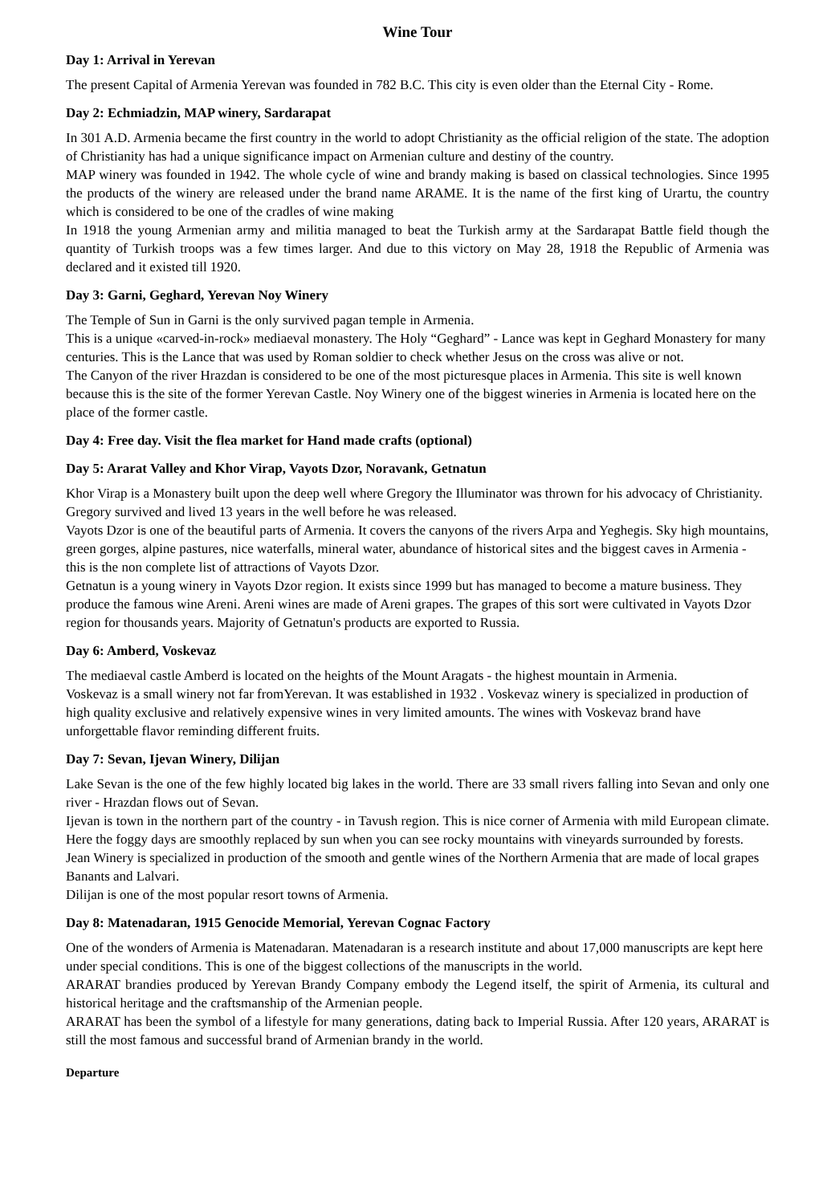Wine Tour
Day 1: Arrival in Yerevan
The present Capital of Armenia Yerevan was founded in 782 B.C. This city is even older than the Eternal City - Rome.
Day 2: Echmiadzin, MAP winery, Sardarapat
In 301 A.D. Armenia became the first country in the world to adopt Christianity as the official religion of the state. The adoption of Christianity has had a unique significance impact on Armenian culture and destiny of the country.
MAP winery was founded in 1942. The whole cycle of wine and brandy making is based on classical technologies. Since 1995 the products of the winery are released under the brand name ARAME. It is the name of the first king of Urartu, the country which is considered to be one of the cradles of wine making
In 1918 the young Armenian army and militia managed to beat the Turkish army at the Sardarapat Battle field though the quantity of Turkish troops was a few times larger. And due to this victory on May 28, 1918 the Republic of Armenia was declared and it existed till 1920.
Day 3: Garni, Geghard, Yerevan Noy Winery
The Temple of Sun in Garni is the only survived pagan temple in Armenia.
This is a unique «carved-in-rock» mediaeval monastery. The Holy “Geghard” - Lance was kept in Geghard Monastery for many centuries. This is the Lance that was used by Roman soldier to check whether Jesus on the cross was alive or not.
The Canyon of the river Hrazdan is considered to be one of the most picturesque places in Armenia. This site is well known because this is the site of the former Yerevan Castle. Noy Winery one of the biggest wineries in Armenia is located here on the place of the former castle.
Day 4: Free day. Visit the flea market for Hand made crafts (optional)
Day 5: Ararat Valley and Khor Virap, Vayots Dzor, Noravank, Getnatun
Khor Virap is a Monastery built upon the deep well where Gregory the Illuminator was thrown for his advocacy of Christianity. Gregory survived and lived 13 years in the well before he was released.
Vayots Dzor is one of the beautiful parts of Armenia. It covers the canyons of the rivers Arpa and Yeghegis. Sky high mountains, green gorges, alpine pastures, nice waterfalls, mineral water, abundance of historical sites and the biggest caves in Armenia - this is the non complete list of attractions of Vayots Dzor.
Getnatun is a young winery in Vayots Dzor region. It exists since 1999 but has managed to become a mature business. They produce the famous wine Areni. Areni wines are made of Areni grapes. The grapes of this sort were cultivated in Vayots Dzor region for thousands years. Majority of Getnatun's products are exported to Russia.
Day 6: Amberd, Voskevaz
The mediaeval castle Amberd is located on the heights of the Mount Aragats - the highest mountain in Armenia.
Voskevaz is a small winery not far fromYerevan. It was established in 1932 . Voskevaz winery is specialized in production of high quality exclusive and relatively expensive wines in very limited amounts. The wines with Voskevaz brand have unforgettable flavor reminding different fruits.
Day 7: Sevan, Ijevan Winery, Dilijan
Lake Sevan is the one of the few highly located big lakes in the world. There are 33 small rivers falling into Sevan and only one river - Hrazdan flows out of Sevan.
Ijevan is town in the northern part of the country - in Tavush region. This is nice corner of Armenia with mild European climate. Here the foggy days are smoothly replaced by sun when you can see rocky mountains with vineyards surrounded by forests.
Jean Winery is specialized in production of the smooth and gentle wines of the Northern Armenia that are made of local grapes Banants and Lalvari.
Dilijan is one of the most popular resort towns of Armenia.
Day 8: Matenadaran, 1915 Genocide Memorial, Yerevan Cognac Factory
One of the wonders of Armenia is Matenadaran. Matenadaran is a research institute and about 17,000 manuscripts are kept here under special conditions. This is one of the biggest collections of the manuscripts in the world.
ARARAT brandies produced by Yerevan Brandy Company embody the Legend itself, the spirit of Armenia, its cultural and historical heritage and the craftsmanship of the Armenian people.
ARARAT has been the symbol of a lifestyle for many generations, dating back to Imperial Russia. After 120 years, ARARAT is still the most famous and successful brand of Armenian brandy in the world.
Departure